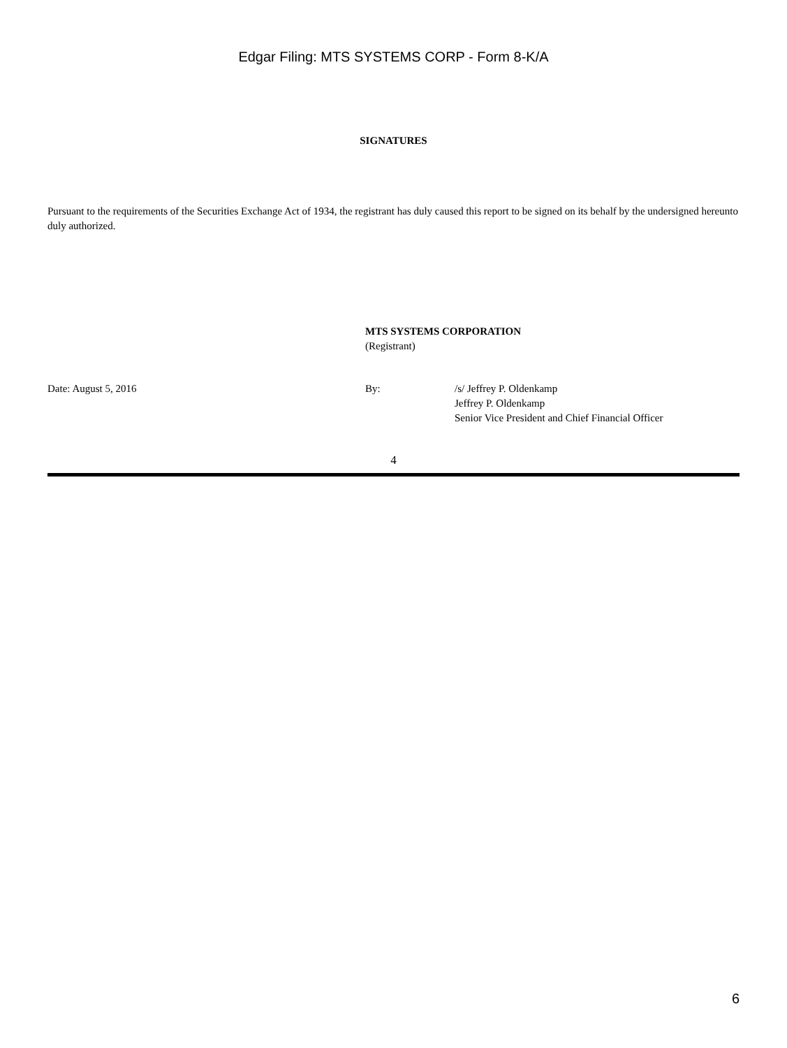Edgar Filing: MTS SYSTEMS CORP - Form 8-K/A
SIGNATURES
Pursuant to the requirements of the Securities Exchange Act of 1934, the registrant has duly caused this report to be signed on its behalf by the undersigned hereunto duly authorized.
MTS SYSTEMS CORPORATION
(Registrant)
Date: August 5, 2016 By: /s/ Jeffrey P. Oldenkamp
Jeffrey P. Oldenkamp
Senior Vice President and Chief Financial Officer
4
6